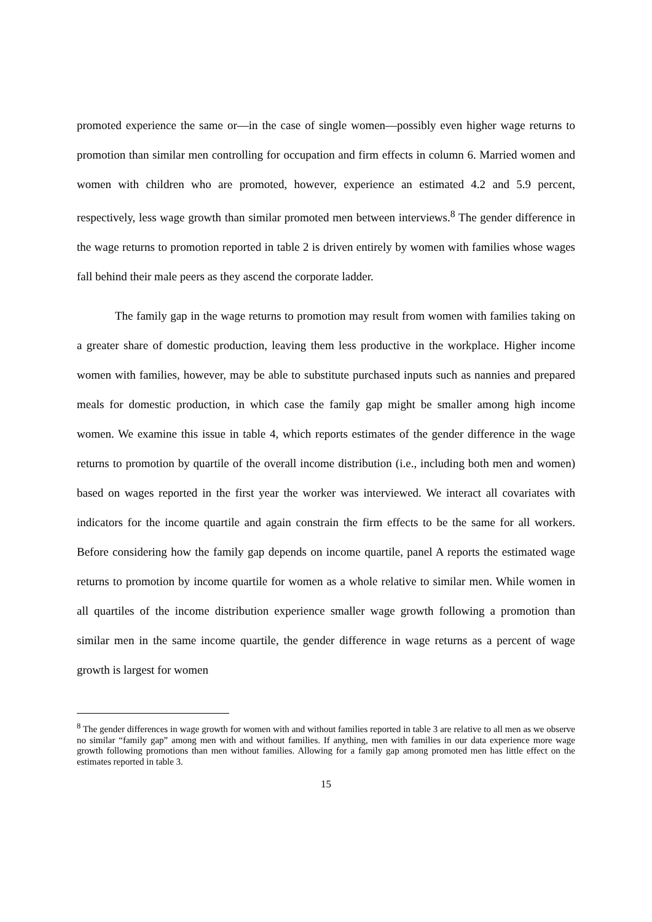promoted experience the same or—in the case of single women—possibly even higher wage returns to promotion than similar men controlling for occupation and firm effects in column 6. Married women and women with children who are promoted, however, experience an estimated 4.2 and 5.9 percent, respectively, less wage growth than similar promoted men between interviews.<sup>8</sup> The gender difference in the wage returns to promotion reported in table 2 is driven entirely by women with families whose wages fall behind their male peers as they ascend the corporate ladder.
The family gap in the wage returns to promotion may result from women with families taking on a greater share of domestic production, leaving them less productive in the workplace. Higher income women with families, however, may be able to substitute purchased inputs such as nannies and prepared meals for domestic production, in which case the family gap might be smaller among high income women. We examine this issue in table 4, which reports estimates of the gender difference in the wage returns to promotion by quartile of the overall income distribution (i.e., including both men and women) based on wages reported in the first year the worker was interviewed. We interact all covariates with indicators for the income quartile and again constrain the firm effects to be the same for all workers. Before considering how the family gap depends on income quartile, panel A reports the estimated wage returns to promotion by income quartile for women as a whole relative to similar men. While women in all quartiles of the income distribution experience smaller wage growth following a promotion than similar men in the same income quartile, the gender difference in wage returns as a percent of wage growth is largest for women
<sup>8</sup> The gender differences in wage growth for women with and without families reported in table 3 are relative to all men as we observe no similar “family gap” among men with and without families. If anything, men with families in our data experience more wage growth following promotions than men without families. Allowing for a family gap among promoted men has little effect on the estimates reported in table 3.
15